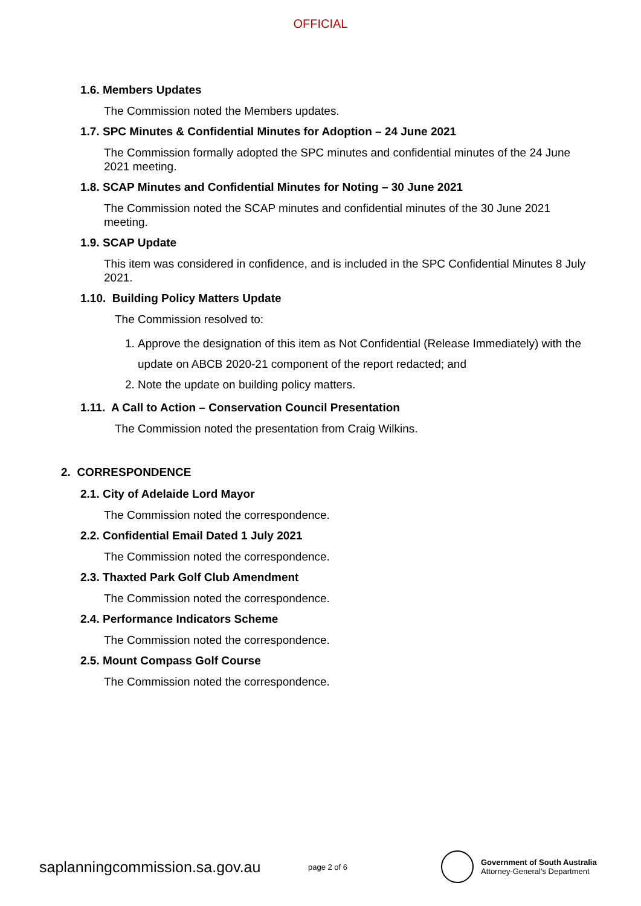OFFICIAL
1.6. Members Updates
The Commission noted the Members updates.
1.7. SPC Minutes & Confidential Minutes for Adoption – 24 June 2021
The Commission formally adopted the SPC minutes and confidential minutes of the 24 June 2021 meeting.
1.8. SCAP Minutes and Confidential Minutes for Noting – 30 June 2021
The Commission noted the SCAP minutes and confidential minutes of the 30 June 2021 meeting.
1.9. SCAP Update
This item was considered in confidence, and is included in the SPC Confidential Minutes 8 July 2021.
1.10. Building Policy Matters Update
The Commission resolved to:
1. Approve the designation of this item as Not Confidential (Release Immediately) with the update on ABCB 2020-21 component of the report redacted; and
2. Note the update on building policy matters.
1.11. A Call to Action – Conservation Council Presentation
The Commission noted the presentation from Craig Wilkins.
2. CORRESPONDENCE
2.1. City of Adelaide Lord Mayor
The Commission noted the correspondence.
2.2. Confidential Email Dated 1 July 2021
The Commission noted the correspondence.
2.3. Thaxted Park Golf Club Amendment
The Commission noted the correspondence.
2.4. Performance Indicators Scheme
The Commission noted the correspondence.
2.5. Mount Compass Golf Course
The Commission noted the correspondence.
saplanningcommission.sa.gov.au
page 2 of 6
Government of South Australia
Attorney-General's Department